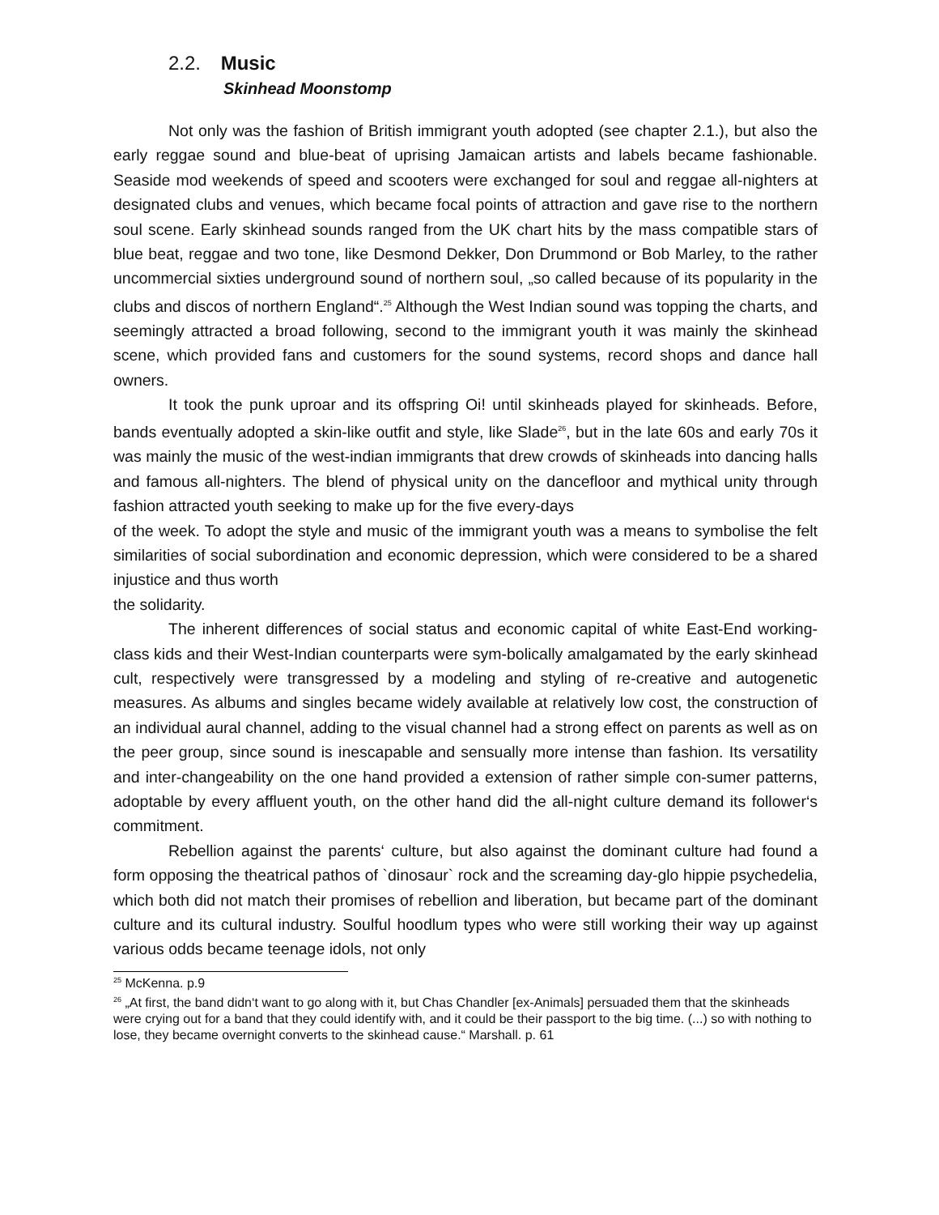2.2. Music
Skinhead Moonstomp
Not only was the fashion of British immigrant youth adopted (see chapter 2.1.), but also the early reggae sound and blue-beat of uprising Jamaican artists and labels became fashionable. Seaside mod weekends of speed and scooters were exchanged for soul and reggae all-nighters at designated clubs and venues, which became focal points of attraction and gave rise to the northern soul scene. Early skinhead sounds ranged from the UK chart hits by the mass compatible stars of blue beat, reggae and two tone, like Desmond Dekker, Don Drummond or Bob Marley, to the rather uncommercial sixties underground sound of northern soul, „so called because of its popularity in the clubs and discos of northern England“.<sup>25</sup> Although the West Indian sound was topping the charts, and seemingly attracted a broad following, second to the immigrant youth it was mainly the skinhead scene, which provided fans and customers for the sound systems, record shops and dance hall owners.
It took the punk uproar and its offspring Oi! until skinheads played for skinheads. Before, bands eventually adopted a skin-like outfit and style, like Slade<sup>26</sup>, but in the late 60s and early 70s it was mainly the music of the west-indian immigrants that drew crowds of skinheads into dancing halls and famous all-nighters. The blend of physical unity on the dancefloor and mythical unity through fashion attracted youth seeking to make up for the five every-days
of the week. To adopt the style and music of the immigrant youth was a means to symbolise the felt similarities of social subordination and economic depression, which were considered to be a shared injustice and thus worth
the solidarity.
The inherent differences of social status and economic capital of white East-End working-class kids and their West-Indian counterparts were sym-bolically amalgamated by the early skinhead cult, respectively were transgressed by a modeling and styling of re-creative and autogenetic measures. As albums and singles became widely available at relatively low cost, the construction of an individual aural channel, adding to the visual channel had a strong effect on parents as well as on the peer group, since sound is inescapable and sensually more intense than fashion. Its versatility and inter-changeability on the one hand provided a extension of rather simple con-sumer patterns, adoptable by every affluent youth, on the other hand did the all-night culture demand its follower‘s commitment.
Rebellion against the parents‘ culture, but also against the dominant culture had found a form opposing the theatrical pathos of `dinosaur` rock and the screaming day-glo hippie psychedelia, which both did not match their promises of rebellion and liberation, but became part of the dominant culture and its cultural industry. Soulful hoodlum types who were still working their way up against various odds became teenage idols, not only
<sup>25</sup> McKenna. p.9
<sup>26</sup> „At first, the band didn‘t want to go along with it, but Chas Chandler [ex-Animals] persuaded them that the skinheads were crying out for a band that they could identify with, and it could be their passport to the big time. (...) so with nothing to lose, they became overnight converts to the skinhead cause.“ Marshall. p. 61